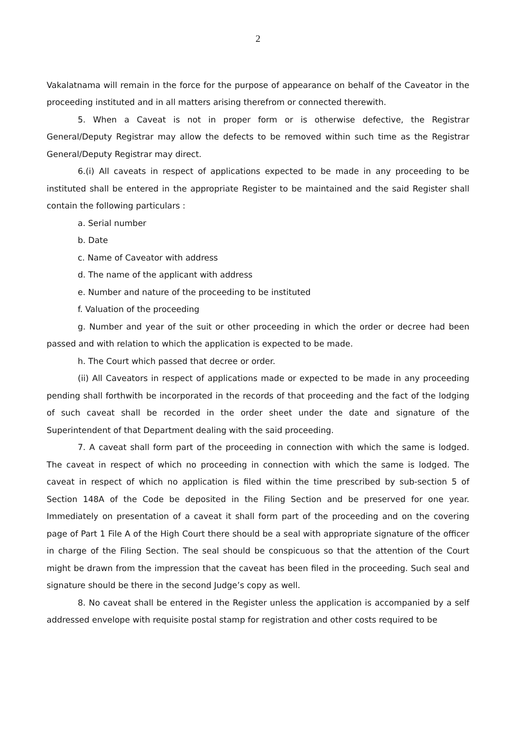2
Vakalatnama will remain in the force for the purpose of appearance on behalf of the Caveator in the proceeding instituted and in all matters arising therefrom or connected therewith.
5. When a Caveat is not in proper form or is otherwise defective, the Registrar General/Deputy Registrar may allow the defects to be removed within such time as the Registrar General/Deputy Registrar may direct.
6.(i) All caveats in respect of applications expected to be made in any proceeding to be instituted shall be entered in the appropriate Register to be maintained and the said Register shall contain the following particulars :
a. Serial number
b. Date
c. Name of Caveator with address
d. The name of the applicant with address
e. Number and nature of the proceeding to be instituted
f. Valuation of the proceeding
g. Number and year of the suit or other proceeding in which the order or decree had been passed and with relation to which the application is expected to be made.
h. The Court which passed that decree or order.
(ii) All Caveators in respect of applications made or expected to be made in any proceeding pending shall forthwith be incorporated in the records of that proceeding and the fact of the lodging of such caveat shall be recorded in the order sheet under the date and signature of the Superintendent of that Department dealing with the said proceeding.
7. A caveat shall form part of the proceeding in connection with which the same is lodged. The caveat in respect of which no proceeding in connection with which the same is lodged. The caveat in respect of which no application is filed within the time prescribed by sub-section 5 of Section 148A of the Code be deposited in the Filing Section and be preserved for one year. Immediately on presentation of a caveat it shall form part of the proceeding and on the covering page of Part 1 File A of the High Court there should be a seal with appropriate signature of the officer in charge of the Filing Section. The seal should be conspicuous so that the attention of the Court might be drawn from the impression that the caveat has been filed in the proceeding. Such seal and signature should be there in the second Judge’s copy as well.
8. No caveat shall be entered in the Register unless the application is accompanied by a self addressed envelope with requisite postal stamp for registration and other costs required to be